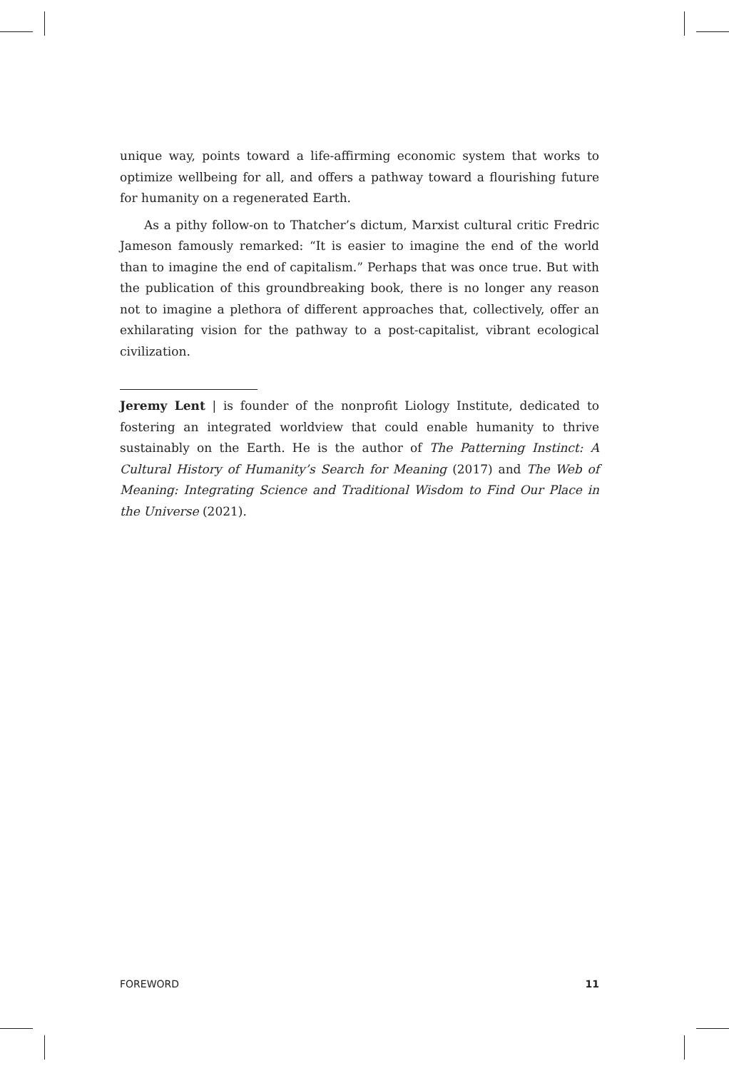unique way, points toward a life-affirming economic system that works to optimize wellbeing for all, and offers a pathway toward a flourishing future for humanity on a regenerated Earth.
As a pithy follow-on to Thatcher’s dictum, Marxist cultural critic Fredric Jameson famously remarked: “It is easier to imagine the end of the world than to imagine the end of capitalism.” Perhaps that was once true. But with the publication of this groundbreaking book, there is no longer any reason not to imagine a plethora of different approaches that, collectively, offer an exhilarating vision for the pathway to a post-capitalist, vibrant ecological civilization.
Jeremy Lent | is founder of the nonprofit Liology Institute, dedicated to fostering an integrated worldview that could enable humanity to thrive sustainably on the Earth. He is the author of The Patterning Instinct: A Cultural History of Humanity’s Search for Meaning (2017) and The Web of Meaning: Integrating Science and Traditional Wisdom to Find Our Place in the Universe (2021).
FOREWORD 11